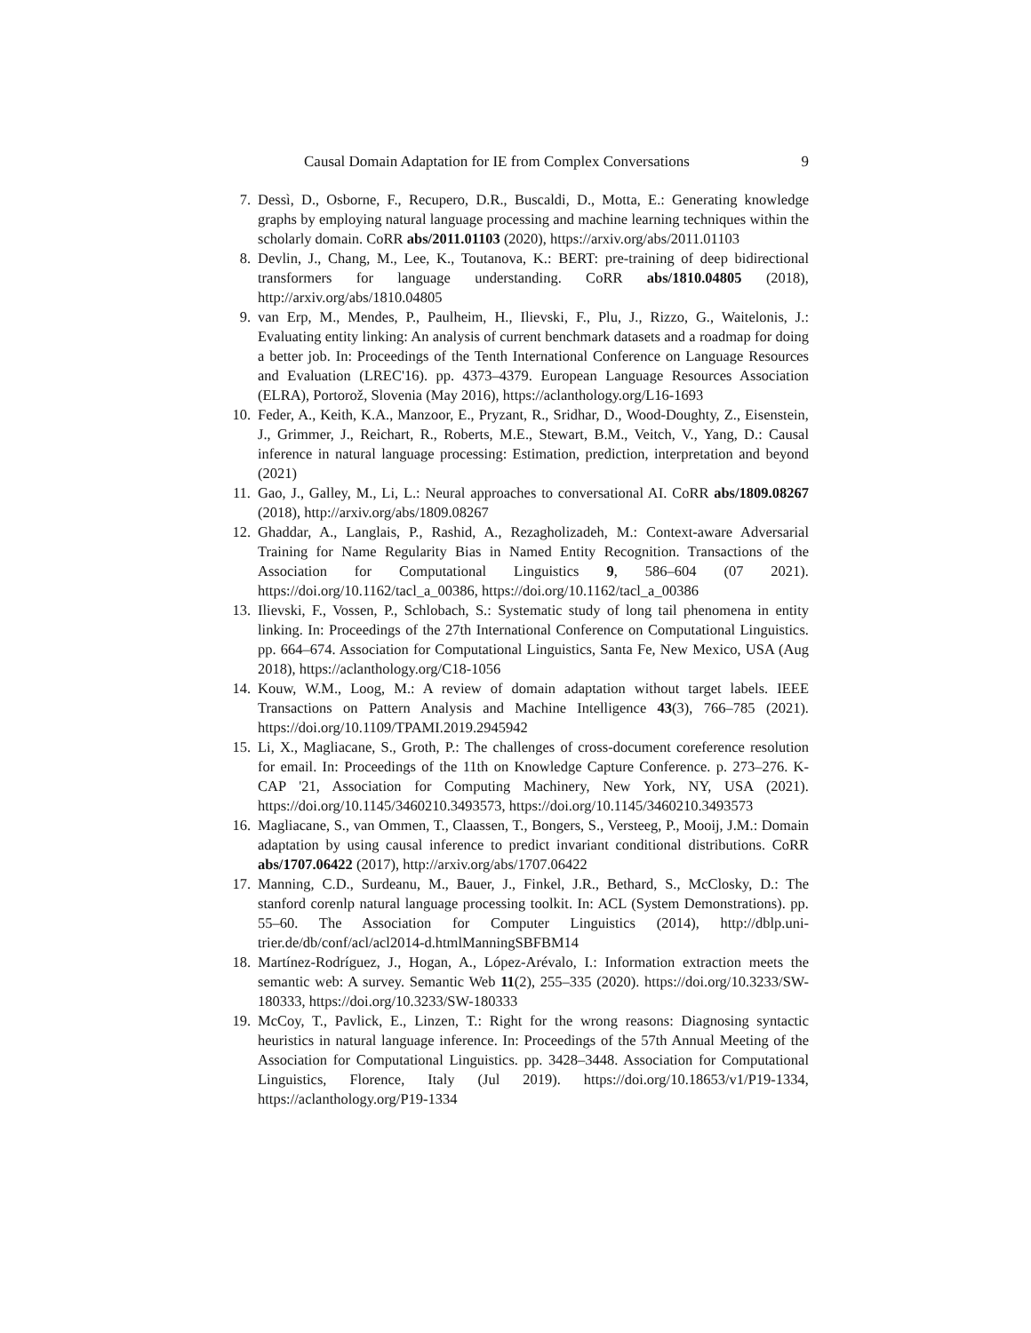Causal Domain Adaptation for IE from Complex Conversations 9
7. Dessì, D., Osborne, F., Recupero, D.R., Buscaldi, D., Motta, E.: Generating knowledge graphs by employing natural language processing and machine learning techniques within the scholarly domain. CoRR abs/2011.01103 (2020), https://arxiv.org/abs/2011.01103
8. Devlin, J., Chang, M., Lee, K., Toutanova, K.: BERT: pre-training of deep bidirectional transformers for language understanding. CoRR abs/1810.04805 (2018), http://arxiv.org/abs/1810.04805
9. van Erp, M., Mendes, P., Paulheim, H., Ilievski, F., Plu, J., Rizzo, G., Waitelonis, J.: Evaluating entity linking: An analysis of current benchmark datasets and a roadmap for doing a better job. In: Proceedings of the Tenth International Conference on Language Resources and Evaluation (LREC'16). pp. 4373–4379. European Language Resources Association (ELRA), Portorož, Slovenia (May 2016), https://aclanthology.org/L16-1693
10. Feder, A., Keith, K.A., Manzoor, E., Pryzant, R., Sridhar, D., Wood-Doughty, Z., Eisenstein, J., Grimmer, J., Reichart, R., Roberts, M.E., Stewart, B.M., Veitch, V., Yang, D.: Causal inference in natural language processing: Estimation, prediction, interpretation and beyond (2021)
11. Gao, J., Galley, M., Li, L.: Neural approaches to conversational AI. CoRR abs/1809.08267 (2018), http://arxiv.org/abs/1809.08267
12. Ghaddar, A., Langlais, P., Rashid, A., Rezagholizadeh, M.: Context-aware Adversarial Training for Name Regularity Bias in Named Entity Recognition. Transactions of the Association for Computational Linguistics 9, 586–604 (07 2021). https://doi.org/10.1162/tacl_a_00386, https://doi.org/10.1162/tacl_a_00386
13. Ilievski, F., Vossen, P., Schlobach, S.: Systematic study of long tail phenomena in entity linking. In: Proceedings of the 27th International Conference on Computational Linguistics. pp. 664–674. Association for Computational Linguistics, Santa Fe, New Mexico, USA (Aug 2018), https://aclanthology.org/C18-1056
14. Kouw, W.M., Loog, M.: A review of domain adaptation without target labels. IEEE Transactions on Pattern Analysis and Machine Intelligence 43(3), 766–785 (2021). https://doi.org/10.1109/TPAMI.2019.2945942
15. Li, X., Magliacane, S., Groth, P.: The challenges of cross-document coreference resolution for email. In: Proceedings of the 11th on Knowledge Capture Conference. p. 273–276. K-CAP '21, Association for Computing Machinery, New York, NY, USA (2021). https://doi.org/10.1145/3460210.3493573, https://doi.org/10.1145/3460210.3493573
16. Magliacane, S., van Ommen, T., Claassen, T., Bongers, S., Versteeg, P., Mooij, J.M.: Domain adaptation by using causal inference to predict invariant conditional distributions. CoRR abs/1707.06422 (2017), http://arxiv.org/abs/1707.06422
17. Manning, C.D., Surdeanu, M., Bauer, J., Finkel, J.R., Bethard, S., McClosky, D.: The stanford corenlp natural language processing toolkit. In: ACL (System Demonstrations). pp. 55–60. The Association for Computer Linguistics (2014), http://dblp.uni-trier.de/db/conf/acl/acl2014-d.htmlManningSBFBM14
18. Martínez-Rodríguez, J., Hogan, A., López-Arévalo, I.: Information extraction meets the semantic web: A survey. Semantic Web 11(2), 255–335 (2020). https://doi.org/10.3233/SW-180333, https://doi.org/10.3233/SW-180333
19. McCoy, T., Pavlick, E., Linzen, T.: Right for the wrong reasons: Diagnosing syntactic heuristics in natural language inference. In: Proceedings of the 57th Annual Meeting of the Association for Computational Linguistics. pp. 3428–3448. Association for Computational Linguistics, Florence, Italy (Jul 2019). https://doi.org/10.18653/v1/P19-1334, https://aclanthology.org/P19-1334